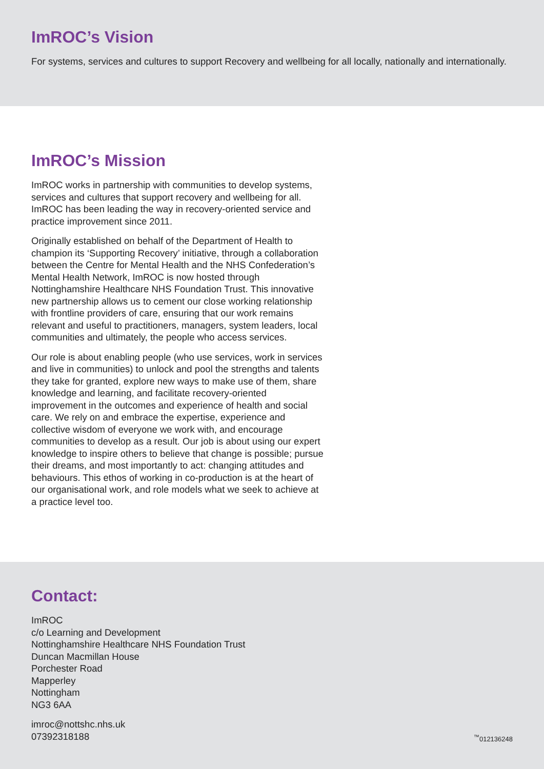ImROC’s Vision
For systems, services and cultures to support Recovery and wellbeing for all locally, nationally and internationally.
ImROC’s Mission
ImROC works in partnership with communities to develop systems, services and cultures that support recovery and wellbeing for all. ImROC has been leading the way in recovery-oriented service and practice improvement since 2011.
Originally established on behalf of the Department of Health to champion its ‘Supporting Recovery’ initiative, through a collaboration between the Centre for Mental Health and the NHS Confederation’s Mental Health Network, ImROC is now hosted through Nottinghamshire Healthcare NHS Foundation Trust. This innovative new partnership allows us to cement our close working relationship with frontline providers of care, ensuring that our work remains relevant and useful to practitioners, managers, system leaders, local communities and ultimately, the people who access services.
Our role is about enabling people (who use services, work in services and live in communities) to unlock and pool the strengths and talents they take for granted, explore new ways to make use of them, share knowledge and learning, and facilitate recovery-oriented improvement in the outcomes and experience of health and social care. We rely on and embrace the expertise, experience and collective wisdom of everyone we work with, and encourage communities to develop as a result. Our job is about using our expert knowledge to inspire others to believe that change is possible; pursue their dreams, and most importantly to act: changing attitudes and behaviours. This ethos of working in co-production is at the heart of our organisational work, and role models what we seek to achieve at a practice level too.
Contact:
ImROC
c/o Learning and Development
Nottinghamshire Healthcare NHS Foundation Trust
Duncan Macmillan House
Porchester Road
Mapperley
Nottingham
NG3 6AA
imroc@nottshc.nhs.uk
07392318188
<sup>™</sup>012136248